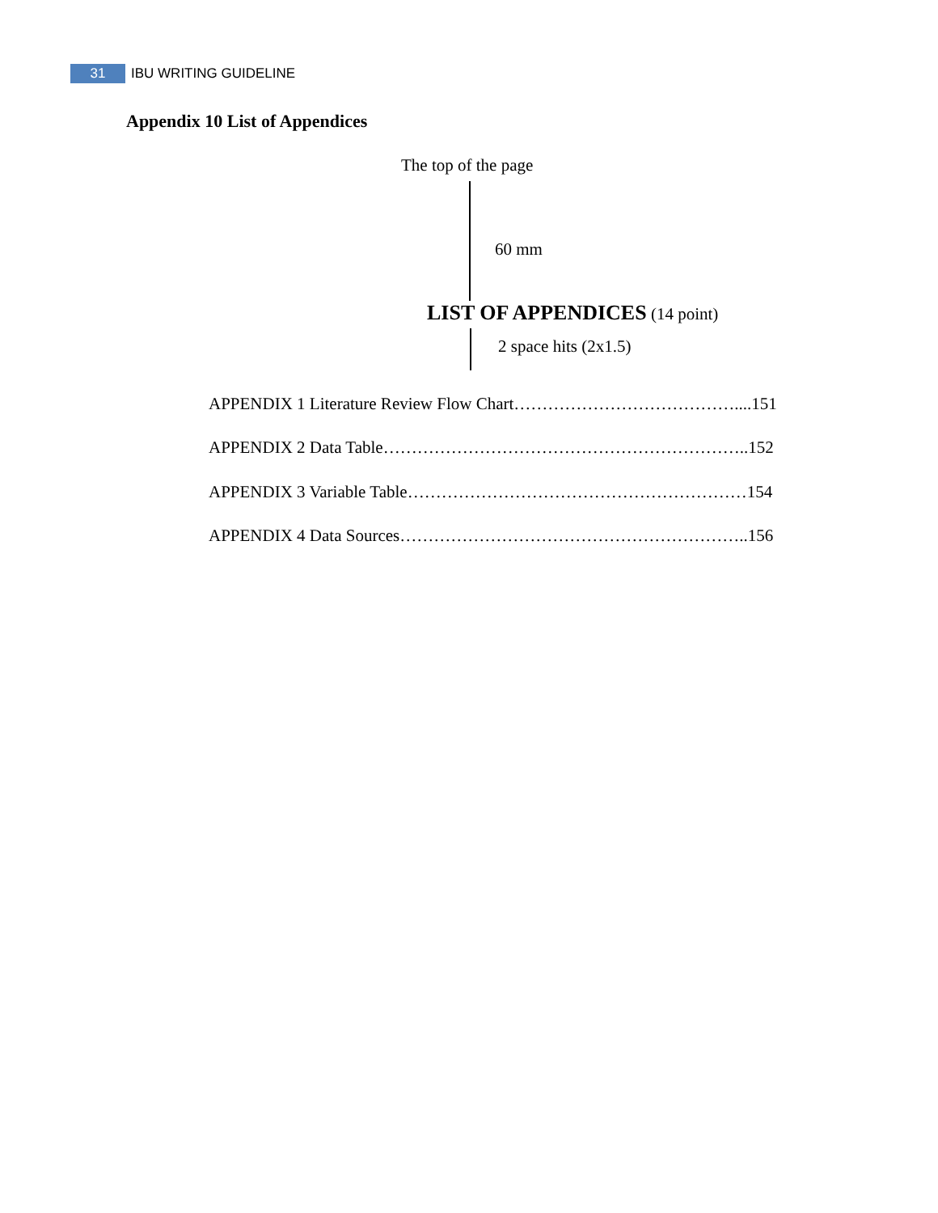31 IBU WRITING GUIDELINE
Appendix 10 List of Appendices
The top of the page
60 mm
LIST OF APPENDICES (14 point)
2 space hits (2x1.5)
APPENDIX 1 Literature Review Flow Chart…………………………………....151
APPENDIX 2 Data Table………………………………………………………..152
APPENDIX 3 Variable Table……………………………………………………154
APPENDIX 4 Data Sources……………………………………………………..156